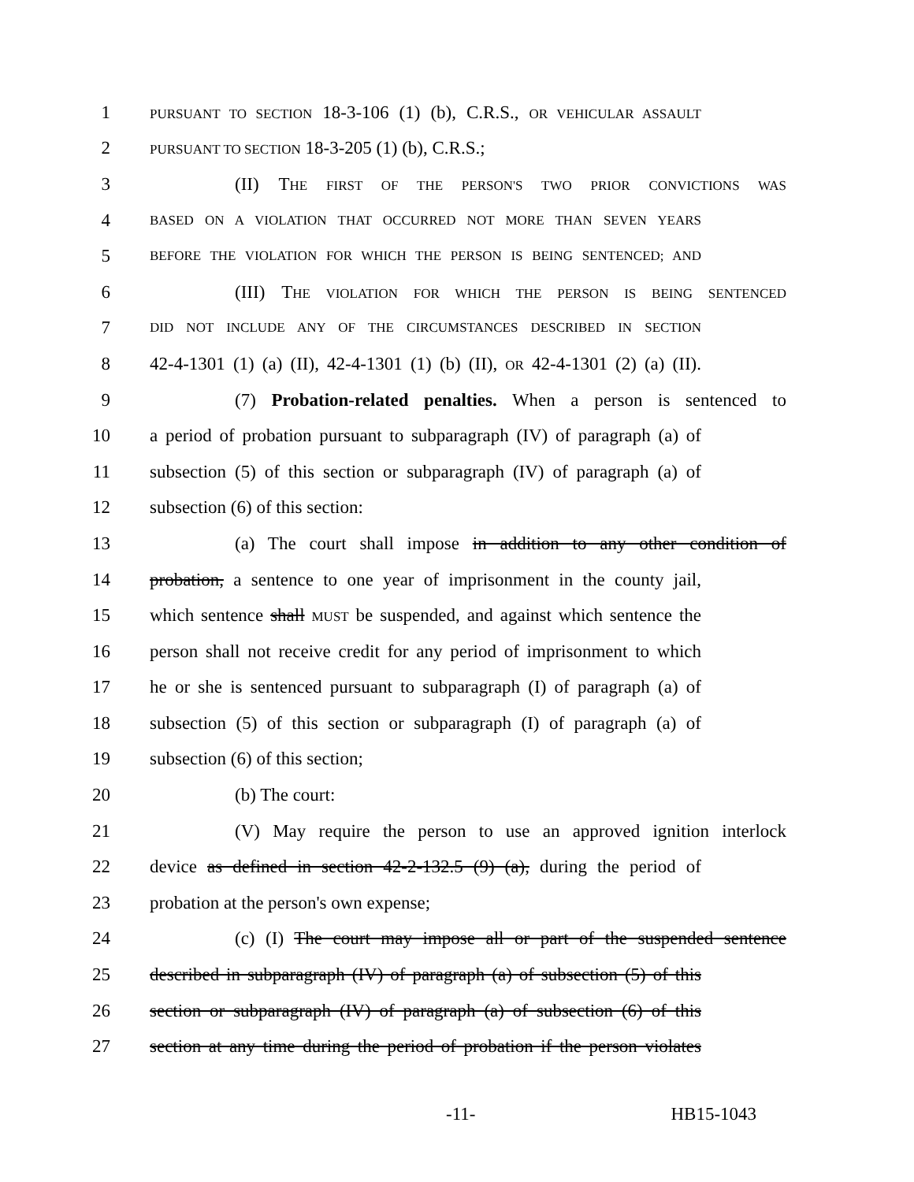1 PURSUANT TO SECTION 18-3-106 (1) (b), C.R.S., OR VEHICULAR ASSAULT
2 PURSUANT TO SECTION 18-3-205 (1) (b), C.R.S.;
3 (II) THE FIRST OF THE PERSON'S TWO PRIOR CONVICTIONS WAS
4 BASED ON A VIOLATION THAT OCCURRED NOT MORE THAN SEVEN YEARS
5 BEFORE THE VIOLATION FOR WHICH THE PERSON IS BEING SENTENCED; AND
6 (III) THE VIOLATION FOR WHICH THE PERSON IS BEING SENTENCED
7 DID NOT INCLUDE ANY OF THE CIRCUMSTANCES DESCRIBED IN SECTION
8 42-4-1301 (1) (a) (II), 42-4-1301 (1) (b) (II), OR 42-4-1301 (2) (a) (II).
9 (7) Probation-related penalties. When a person is sentenced to
10 a period of probation pursuant to subparagraph (IV) of paragraph (a) of
11 subsection (5) of this section or subparagraph (IV) of paragraph (a) of
12 subsection (6) of this section:
13 (a) The court shall impose in addition to any other condition of
14 probation, a sentence to one year of imprisonment in the county jail,
15 which sentence shall MUST be suspended, and against which sentence the
16 person shall not receive credit for any period of imprisonment to which
17 he or she is sentenced pursuant to subparagraph (I) of paragraph (a) of
18 subsection (5) of this section or subparagraph (I) of paragraph (a) of
19 subsection (6) of this section;
20 (b) The court:
21 (V) May require the person to use an approved ignition interlock
22 device as defined in section 42-2-132.5 (9) (a), during the period of
23 probation at the person's own expense;
24 (c) (I) The court may impose all or part of the suspended sentence
25 described in subparagraph (IV) of paragraph (a) of subsection (5) of this
26 section or subparagraph (IV) of paragraph (a) of subsection (6) of this
27 section at any time during the period of probation if the person violates
-11- HB15-1043